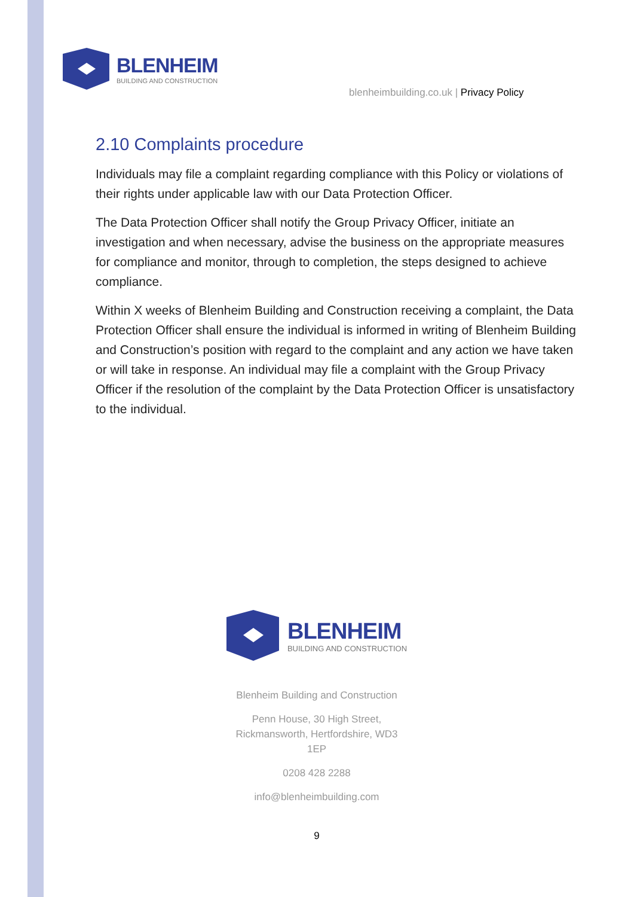BLENHEIM
BUILDING AND CONSTRUCTION
blenheimbuilding.co.uk | Privacy Policy
2.10 Complaints procedure
Individuals may file a complaint regarding compliance with this Policy or violations of their rights under applicable law with our Data Protection Officer.
The Data Protection Officer shall notify the Group Privacy Officer, initiate an investigation and when necessary, advise the business on the appropriate measures for compliance and monitor, through to completion, the steps designed to achieve compliance.
Within X weeks of Blenheim Building and Construction receiving a complaint, the Data Protection Officer shall ensure the individual is informed in writing of Blenheim Building and Construction’s position with regard to the complaint and any action we have taken or will take in response. An individual may file a complaint with the Group Privacy Officer if the resolution of the complaint by the Data Protection Officer is unsatisfactory to the individual.
BLENHEIM
BUILDING AND CONSTRUCTION
Blenheim Building and Construction
Penn House, 30 High Street,
Rickmansworth, Hertfordshire, WD3
1EP
0208 428 2288
info@blenheimbuilding.com
9